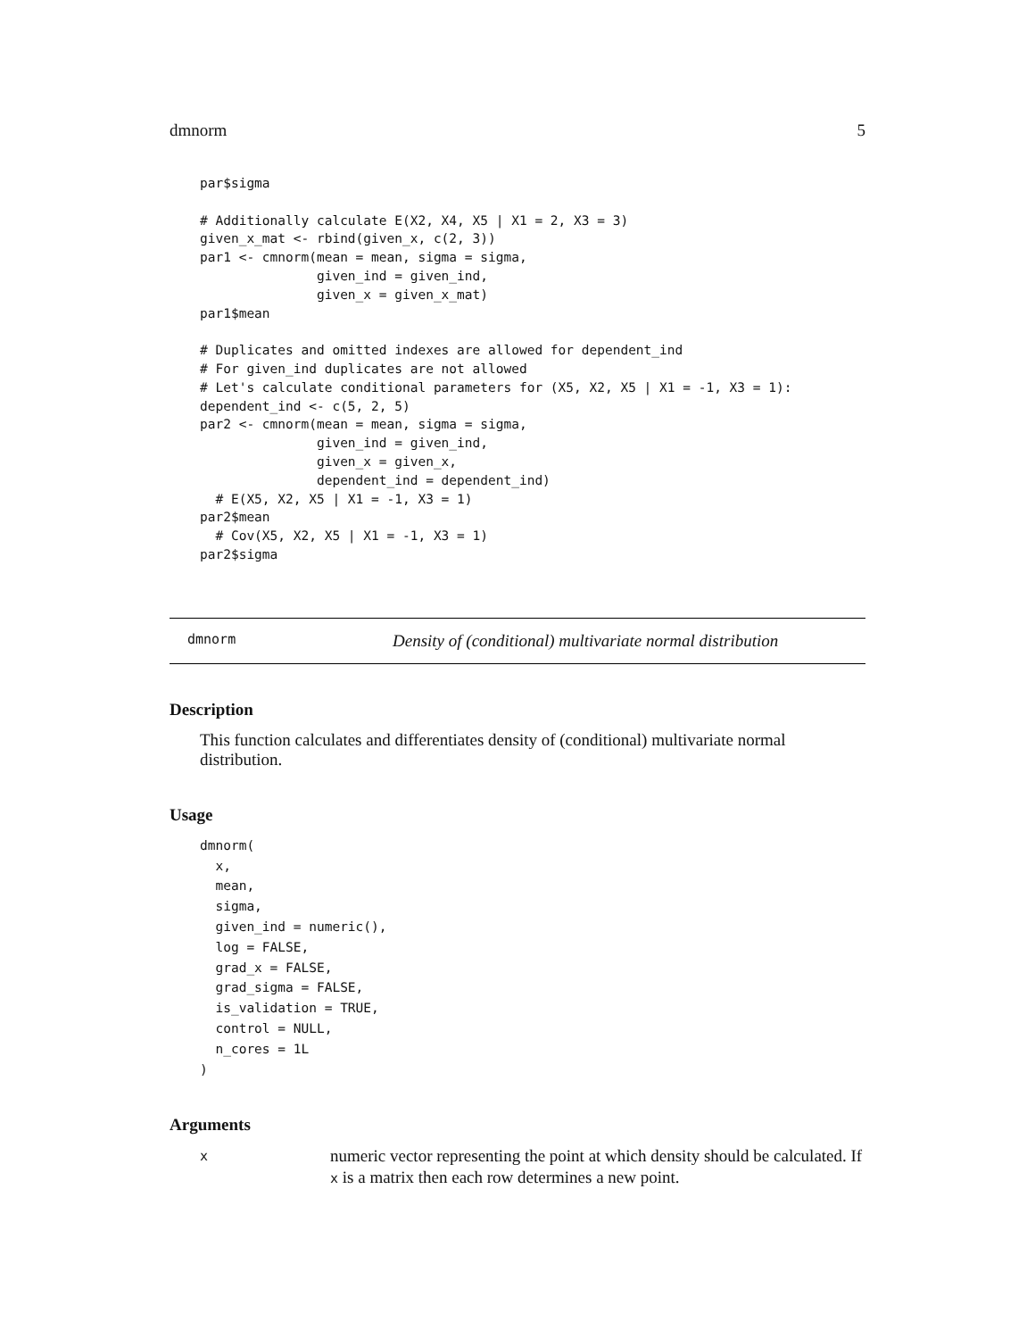dmnorm 5
par$sigma

# Additionally calculate E(X2, X4, X5 | X1 = 2, X3 = 3)
given_x_mat <- rbind(given_x, c(2, 3))
par1 <- cmnorm(mean = mean, sigma = sigma,
               given_ind = given_ind,
               given_x = given_x_mat)
par1$mean

# Duplicates and omitted indexes are allowed for dependent_ind
# For given_ind duplicates are not allowed
# Let's calculate conditional parameters for (X5, X2, X5 | X1 = -1, X3 = 1):
dependent_ind <- c(5, 2, 5)
par2 <- cmnorm(mean = mean, sigma = sigma,
               given_ind = given_ind,
               given_x = given_x,
               dependent_ind = dependent_ind)
  # E(X5, X2, X5 | X1 = -1, X3 = 1)
par2$mean
  # Cov(X5, X2, X5 | X1 = -1, X3 = 1)
par2$sigma
dmnorm Density of (conditional) multivariate normal distribution
Description
This function calculates and differentiates density of (conditional) multivariate normal distribution.
Usage
dmnorm(
  x,
  mean,
  sigma,
  given_ind = numeric(),
  log = FALSE,
  grad_x = FALSE,
  grad_sigma = FALSE,
  is_validation = TRUE,
  control = NULL,
  n_cores = 1L
)
Arguments
xnumeric vector representing the point at which density should be calculated. If x is a matrix then each row determines a new point.